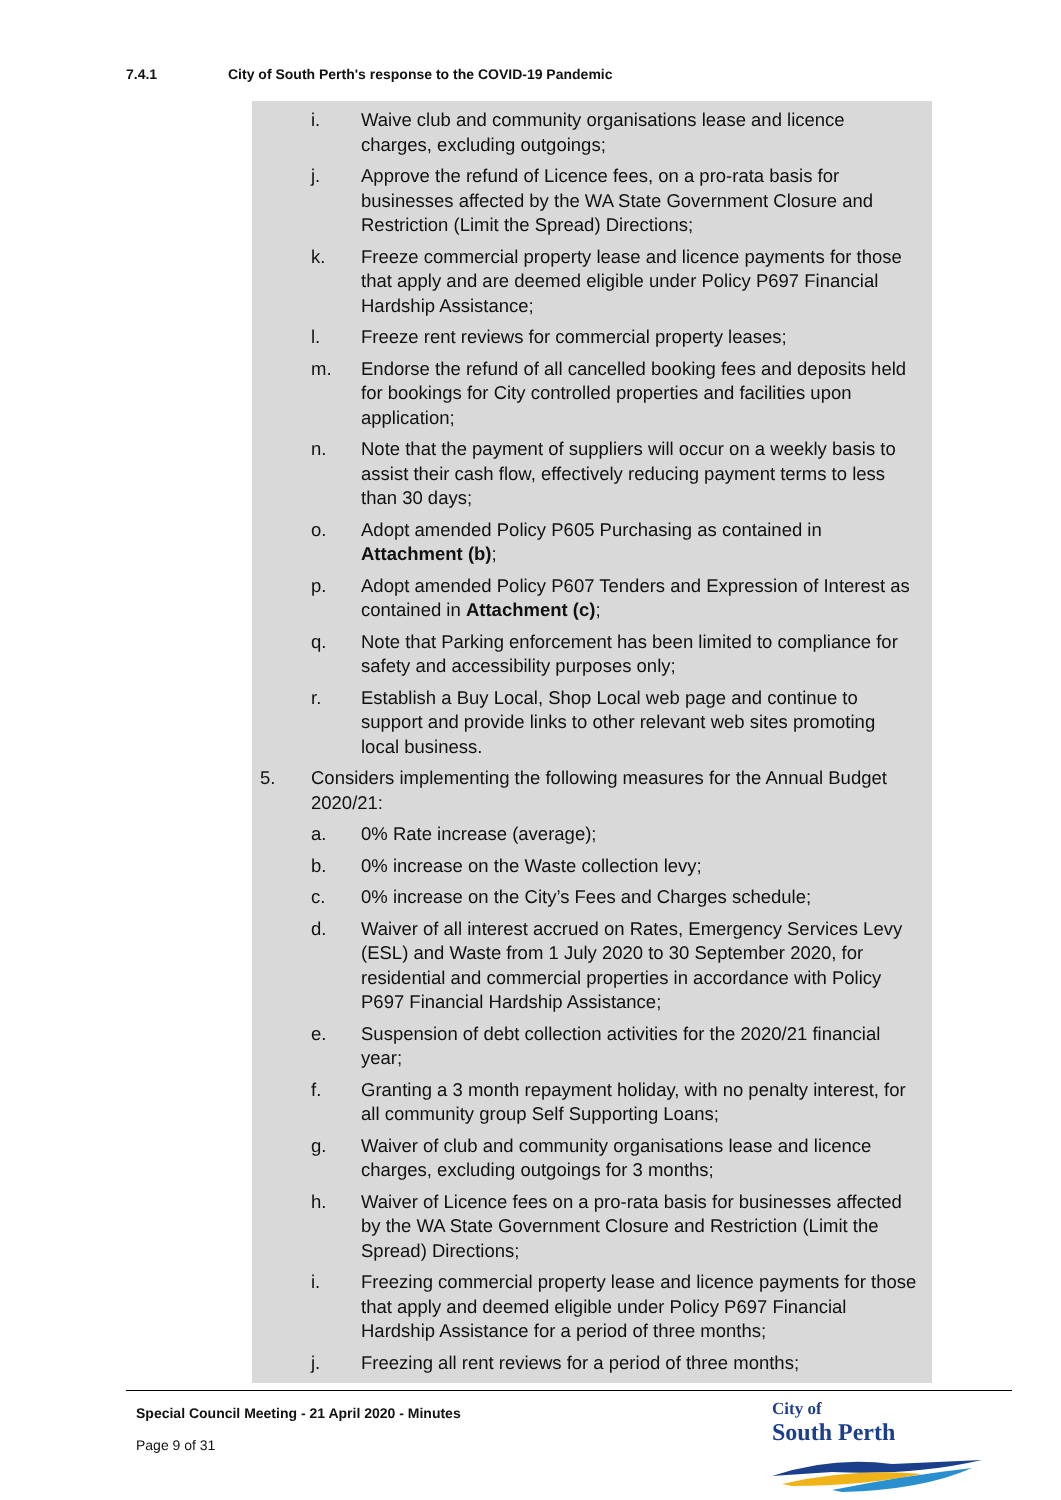7.4.1 City of South Perth's response to the COVID-19 Pandemic
i. Waive club and community organisations lease and licence charges, excluding outgoings;
j. Approve the refund of Licence fees, on a pro-rata basis for businesses affected by the WA State Government Closure and Restriction (Limit the Spread) Directions;
k. Freeze commercial property lease and licence payments for those that apply and are deemed eligible under Policy P697 Financial Hardship Assistance;
l. Freeze rent reviews for commercial property leases;
m. Endorse the refund of all cancelled booking fees and deposits held for bookings for City controlled properties and facilities upon application;
n. Note that the payment of suppliers will occur on a weekly basis to assist their cash flow, effectively reducing payment terms to less than 30 days;
o. Adopt amended Policy P605 Purchasing as contained in Attachment (b);
p. Adopt amended Policy P607 Tenders and Expression of Interest as contained in Attachment (c);
q. Note that Parking enforcement has been limited to compliance for safety and accessibility purposes only;
r. Establish a Buy Local, Shop Local web page and continue to support and provide links to other relevant web sites promoting local business.
5. Considers implementing the following measures for the Annual Budget 2020/21:
a. 0% Rate increase (average);
b. 0% increase on the Waste collection levy;
c. 0% increase on the City’s Fees and Charges schedule;
d. Waiver of all interest accrued on Rates, Emergency Services Levy (ESL) and Waste from 1 July 2020 to 30 September 2020, for residential and commercial properties in accordance with Policy P697 Financial Hardship Assistance;
e. Suspension of debt collection activities for the 2020/21 financial year;
f. Granting a 3 month repayment holiday, with no penalty interest, for all community group Self Supporting Loans;
g. Waiver of club and community organisations lease and licence charges, excluding outgoings for 3 months;
h. Waiver of Licence fees on a pro-rata basis for businesses affected by the WA State Government Closure and Restriction (Limit the Spread) Directions;
i. Freezing commercial property lease and licence payments for those that apply and deemed eligible under Policy P697 Financial Hardship Assistance for a period of three months;
j. Freezing all rent reviews for a period of three months;
Special Council Meeting - 21 April 2020 - Minutes
Page 9 of 31
City of
South Perth